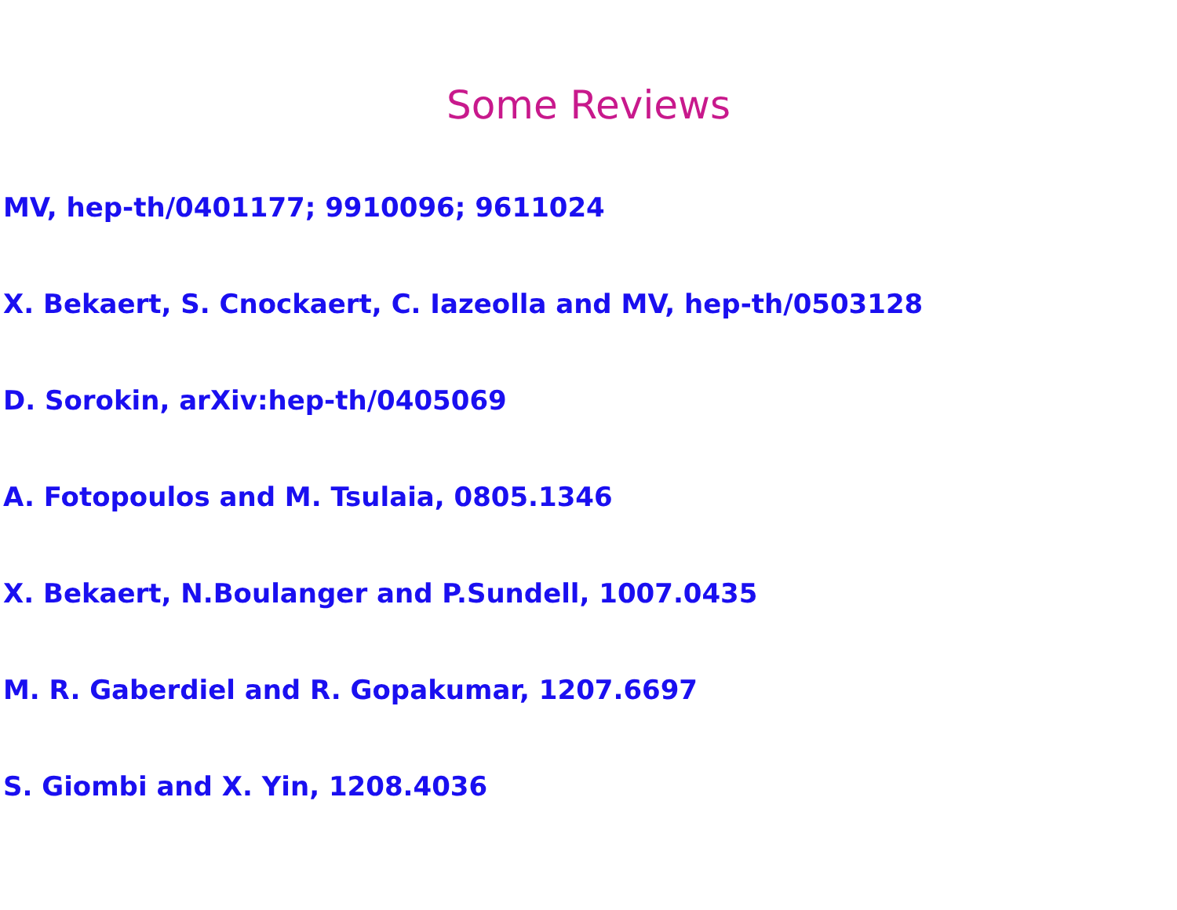Some Reviews
MV, hep-th/0401177; 9910096; 9611024
X. Bekaert, S. Cnockaert, C. Iazeolla and MV, hep-th/0503128
D. Sorokin, arXiv:hep-th/0405069
A. Fotopoulos and M. Tsulaia, 0805.1346
X. Bekaert, N.Boulanger and P.Sundell, 1007.0435
M. R. Gaberdiel and R. Gopakumar, 1207.6697
S. Giombi and X. Yin, 1208.4036